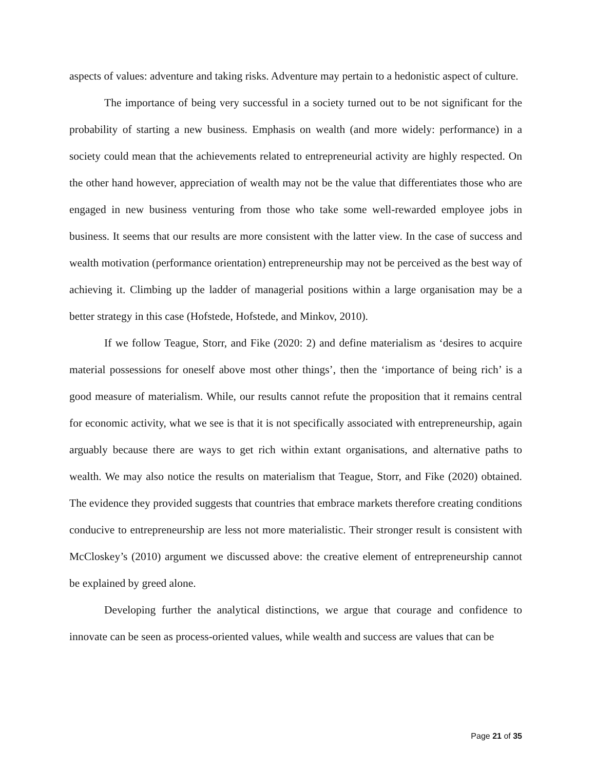aspects of values: adventure and taking risks. Adventure may pertain to a hedonistic aspect of culture.
The importance of being very successful in a society turned out to be not significant for the probability of starting a new business. Emphasis on wealth (and more widely: performance) in a society could mean that the achievements related to entrepreneurial activity are highly respected. On the other hand however, appreciation of wealth may not be the value that differentiates those who are engaged in new business venturing from those who take some well-rewarded employee jobs in business. It seems that our results are more consistent with the latter view. In the case of success and wealth motivation (performance orientation) entrepreneurship may not be perceived as the best way of achieving it. Climbing up the ladder of managerial positions within a large organisation may be a better strategy in this case (Hofstede, Hofstede, and Minkov, 2010).
If we follow Teague, Storr, and Fike (2020: 2) and define materialism as ‘desires to acquire material possessions for oneself above most other things’, then the ‘importance of being rich’ is a good measure of materialism. While, our results cannot refute the proposition that it remains central for economic activity, what we see is that it is not specifically associated with entrepreneurship, again arguably because there are ways to get rich within extant organisations, and alternative paths to wealth. We may also notice the results on materialism that Teague, Storr, and Fike (2020) obtained. The evidence they provided suggests that countries that embrace markets therefore creating conditions conducive to entrepreneurship are less not more materialistic. Their stronger result is consistent with McCloskey’s (2010) argument we discussed above: the creative element of entrepreneurship cannot be explained by greed alone.
Developing further the analytical distinctions, we argue that courage and confidence to innovate can be seen as process-oriented values, while wealth and success are values that can be
Page 21 of 35